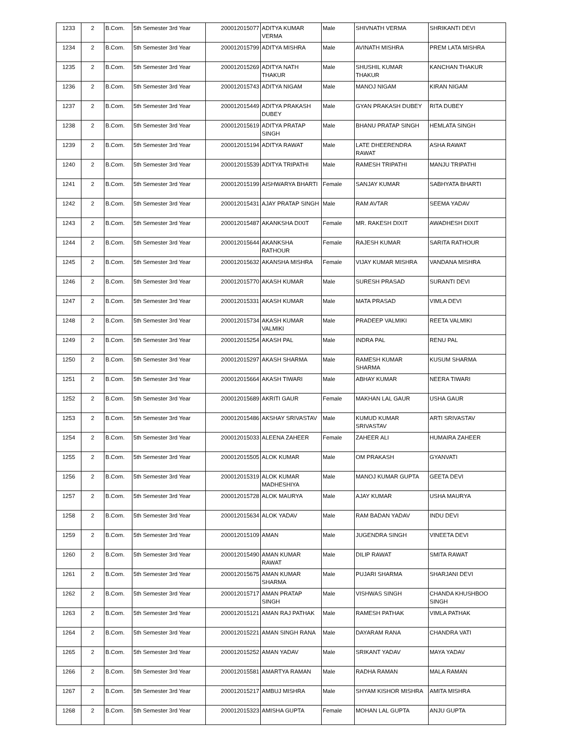| 1233 | 2 | B.Com. | 5th Semester 3rd Year | 200012015077 | ADITYA KUMAR VERMA | Male | SHIVNATH VERMA | SHRIKANTI DEVI |
| 1234 | 2 | B.Com. | 5th Semester 3rd Year | 200012015799 | ADITYA MISHRA | Male | AVINATH MISHRA | PREM LATA MISHRA |
| 1235 | 2 | B.Com. | 5th Semester 3rd Year | 200012015269 | ADITYA NATH THAKUR | Male | SHUSHIL KUMAR THAKUR | KANCHAN THAKUR |
| 1236 | 2 | B.Com. | 5th Semester 3rd Year | 200012015743 | ADITYA NIGAM | Male | MANOJ NIGAM | KIRAN NIGAM |
| 1237 | 2 | B.Com. | 5th Semester 3rd Year | 200012015449 | ADITYA PRAKASH DUBEY | Male | GYAN PRAKASH DUBEY | RITA DUBEY |
| 1238 | 2 | B.Com. | 5th Semester 3rd Year | 200012015619 | ADITYA PRATAP SINGH | Male | BHANU PRATAP SINGH | HEMLATA SINGH |
| 1239 | 2 | B.Com. | 5th Semester 3rd Year | 200012015194 | ADITYA RAWAT | Male | LATE DHEERENDRA RAWAT | ASHA RAWAT |
| 1240 | 2 | B.Com. | 5th Semester 3rd Year | 200012015539 | ADITYA TRIPATHI | Male | RAMESH TRIPATHI | MANJU TRIPATHI |
| 1241 | 2 | B.Com. | 5th Semester 3rd Year | 200012015199 | AISHWARYA BHARTI | Female | SANJAY KUMAR | SABHYATA BHARTI |
| 1242 | 2 | B.Com. | 5th Semester 3rd Year | 200012015431 | AJAY PRATAP SINGH | Male | RAM AVTAR | SEEMA YADAV |
| 1243 | 2 | B.Com. | 5th Semester 3rd Year | 200012015487 | AKANKSHA DIXIT | Female | MR. RAKESH DIXIT | AWADHESH DIXIT |
| 1244 | 2 | B.Com. | 5th Semester 3rd Year | 200012015644 | AKANKSHA RATHOUR | Female | RAJESH KUMAR | SARITA RATHOUR |
| 1245 | 2 | B.Com. | 5th Semester 3rd Year | 200012015632 | AKANSHA MISHRA | Female | VIJAY KUMAR MISHRA | VANDANA MISHRA |
| 1246 | 2 | B.Com. | 5th Semester 3rd Year | 200012015770 | AKASH KUMAR | Male | SURESH PRASAD | SURANTI DEVI |
| 1247 | 2 | B.Com. | 5th Semester 3rd Year | 200012015331 | AKASH KUMAR | Male | MATA PRASAD | VIMLA DEVI |
| 1248 | 2 | B.Com. | 5th Semester 3rd Year | 200012015734 | AKASH KUMAR VALMIKI | Male | PRADEEP VALMIKI | REETA VALMIKI |
| 1249 | 2 | B.Com. | 5th Semester 3rd Year | 200012015254 | AKASH PAL | Male | INDRA PAL | RENU PAL |
| 1250 | 2 | B.Com. | 5th Semester 3rd Year | 200012015297 | AKASH SHARMA | Male | RAMESH KUMAR SHARMA | KUSUM SHARMA |
| 1251 | 2 | B.Com. | 5th Semester 3rd Year | 200012015664 | AKASH TIWARI | Male | ABHAY KUMAR | NEERA TIWARI |
| 1252 | 2 | B.Com. | 5th Semester 3rd Year | 200012015689 | AKRITI GAUR | Female | MAKHAN LAL GAUR | USHA GAUR |
| 1253 | 2 | B.Com. | 5th Semester 3rd Year | 200012015486 | AKSHAY SRIVASTAV | Male | KUMUD KUMAR SRIVASTAV | ARTI SRIVASTAV |
| 1254 | 2 | B.Com. | 5th Semester 3rd Year | 200012015033 | ALEENA ZAHEER | Female | ZAHEER ALI | HUMAIRA ZAHEER |
| 1255 | 2 | B.Com. | 5th Semester 3rd Year | 200012015505 | ALOK KUMAR | Male | OM PRAKASH | GYANVATI |
| 1256 | 2 | B.Com. | 5th Semester 3rd Year | 200012015319 | ALOK KUMAR MADHESHIYA | Male | MANOJ KUMAR GUPTA | GEETA DEVI |
| 1257 | 2 | B.Com. | 5th Semester 3rd Year | 200012015728 | ALOK MAURYA | Male | AJAY KUMAR | USHA MAURYA |
| 1258 | 2 | B.Com. | 5th Semester 3rd Year | 200012015634 | ALOK YADAV | Male | RAM BADAN YADAV | INDU DEVI |
| 1259 | 2 | B.Com. | 5th Semester 3rd Year | 200012015109 | AMAN | Male | JUGENDRA SINGH | VINEETA DEVI |
| 1260 | 2 | B.Com. | 5th Semester 3rd Year | 200012015490 | AMAN KUMAR RAWAT | Male | DILIP RAWAT | SMITA RAWAT |
| 1261 | 2 | B.Com. | 5th Semester 3rd Year | 200012015675 | AMAN KUMAR SHARMA | Male | PUJARI SHARMA | SHARJANI DEVI |
| 1262 | 2 | B.Com. | 5th Semester 3rd Year | 200012015717 | AMAN PRATAP SINGH | Male | VISHWAS SINGH | CHANDA KHUSHBOO SINGH |
| 1263 | 2 | B.Com. | 5th Semester 3rd Year | 200012015121 | AMAN RAJ PATHAK | Male | RAMESH PATHAK | VIMLA PATHAK |
| 1264 | 2 | B.Com. | 5th Semester 3rd Year | 200012015221 | AMAN SINGH RANA | Male | DAYARAM RANA | CHANDRA VATI |
| 1265 | 2 | B.Com. | 5th Semester 3rd Year | 200012015252 | AMAN YADAV | Male | SRIKANT YADAV | MAYA YADAV |
| 1266 | 2 | B.Com. | 5th Semester 3rd Year | 200012015581 | AMARTYA RAMAN | Male | RADHA RAMAN | MALA RAMAN |
| 1267 | 2 | B.Com. | 5th Semester 3rd Year | 200012015217 | AMBUJ MISHRA | Male | SHYAM KISHOR MISHRA | AMITA MISHRA |
| 1268 | 2 | B.Com. | 5th Semester 3rd Year | 200012015323 | AMISHA GUPTA | Female | MOHAN LAL GUPTA | ANJU GUPTA |